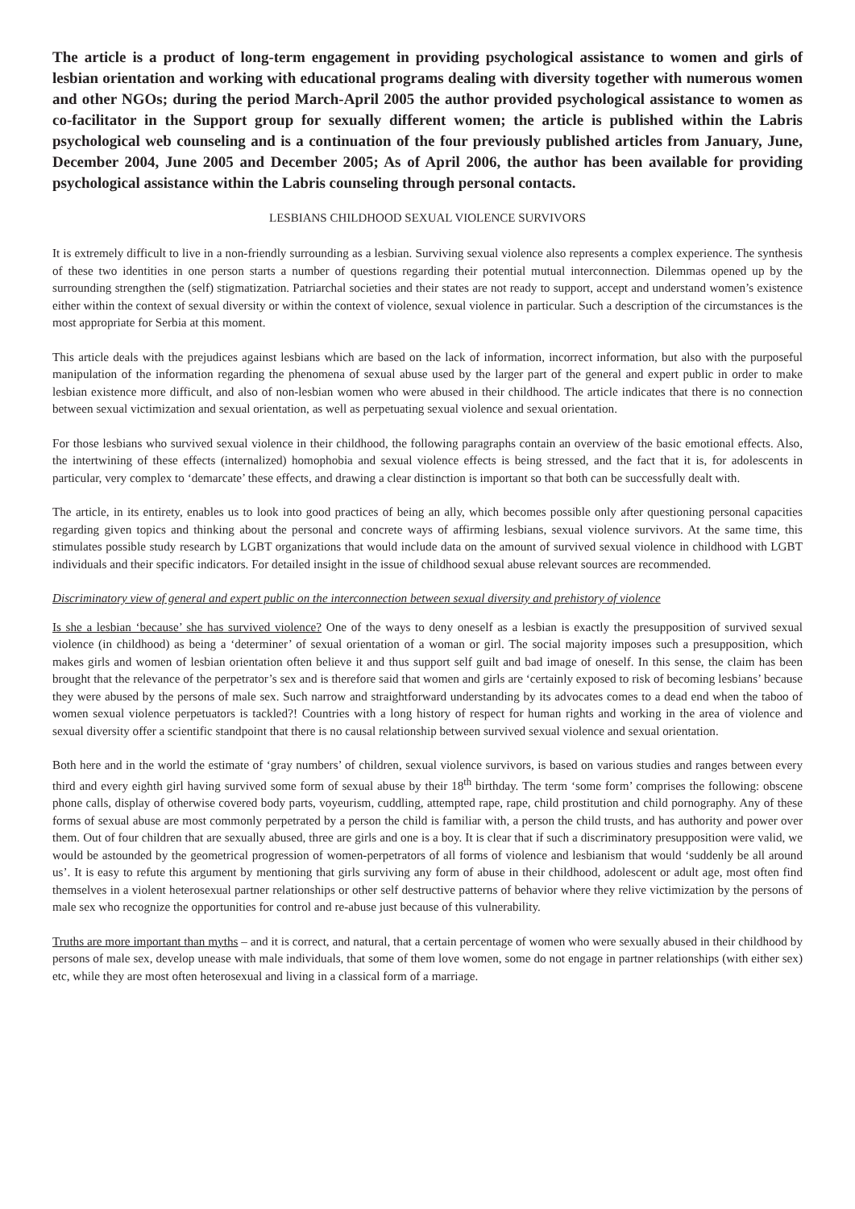The article is a product of long-term engagement in providing psychological assistance to women and girls of lesbian orientation and working with educational programs dealing with diversity together with numerous women and other NGOs; during the period March-April 2005 the author provided psychological assistance to women as co-facilitator in the Support group for sexually different women; the article is published within the Labris psychological web counseling and is a continuation of the four previously published articles from January, June, December 2004, June 2005 and December 2005; As of April 2006, the author has been available for providing psychological assistance within the Labris counseling through personal contacts.
LESBIANS CHILDHOOD SEXUAL VIOLENCE SURVIVORS
It is extremely difficult to live in a non-friendly surrounding as a lesbian. Surviving sexual violence also represents a complex experience. The synthesis of these two identities in one person starts a number of questions regarding their potential mutual interconnection. Dilemmas opened up by the surrounding strengthen the (self) stigmatization. Patriarchal societies and their states are not ready to support, accept and understand women’s existence either within the context of sexual diversity or within the context of violence, sexual violence in particular. Such a description of the circumstances is the most appropriate for Serbia at this moment.
This article deals with the prejudices against lesbians which are based on the lack of information, incorrect information, but also with the purposeful manipulation of the information regarding the phenomena of sexual abuse used by the larger part of the general and expert public in order to make lesbian existence more difficult, and also of non-lesbian women who were abused in their childhood. The article indicates that there is no connection between sexual victimization and sexual orientation, as well as perpetuating sexual violence and sexual orientation.
For those lesbians who survived sexual violence in their childhood, the following paragraphs contain an overview of the basic emotional effects. Also, the intertwining of these effects (internalized) homophobia and sexual violence effects is being stressed, and the fact that it is, for adolescents in particular, very complex to ‘demarcate’ these effects, and drawing a clear distinction is important so that both can be successfully dealt with.
The article, in its entirety, enables us to look into good practices of being an ally, which becomes possible only after questioning personal capacities regarding given topics and thinking about the personal and concrete ways of affirming lesbians, sexual violence survivors. At the same time, this stimulates possible study research by LGBT organizations that would include data on the amount of survived sexual violence in childhood with LGBT individuals and their specific indicators. For detailed insight in the issue of childhood sexual abuse relevant sources are recommended.
Discriminatory view of general and expert public on the interconnection between sexual diversity and prehistory of violence
Is she a lesbian ‘because’ she has survived violence? One of the ways to deny oneself as a lesbian is exactly the presupposition of survived sexual violence (in childhood) as being a ‘determiner’ of sexual orientation of a woman or girl. The social majority imposes such a presupposition, which makes girls and women of lesbian orientation often believe it and thus support self guilt and bad image of oneself. In this sense, the claim has been brought that the relevance of the perpetrator’s sex and is therefore said that women and girls are ‘certainly exposed to risk of becoming lesbians’ because they were abused by the persons of male sex. Such narrow and straightforward understanding by its advocates comes to a dead end when the taboo of women sexual violence perpetuators is tackled?! Countries with a long history of respect for human rights and working in the area of violence and sexual diversity offer a scientific standpoint that there is no causal relationship between survived sexual violence and sexual orientation.
Both here and in the world the estimate of ‘gray numbers’ of children, sexual violence survivors, is based on various studies and ranges between every third and every eighth girl having survived some form of sexual abuse by their 18<sup>th</sup> birthday. The term ‘some form’ comprises the following: obscene phone calls, display of otherwise covered body parts, voyeurism, cuddling, attempted rape, rape, child prostitution and child pornography. Any of these forms of sexual abuse are most commonly perpetrated by a person the child is familiar with, a person the child trusts, and has authority and power over them. Out of four children that are sexually abused, three are girls and one is a boy. It is clear that if such a discriminatory presupposition were valid, we would be astounded by the geometrical progression of women-perpetrators of all forms of violence and lesbianism that would ‘suddenly be all around us’. It is easy to refute this argument by mentioning that girls surviving any form of abuse in their childhood, adolescent or adult age, most often find themselves in a violent heterosexual partner relationships or other self destructive patterns of behavior where they relive victimization by the persons of male sex who recognize the opportunities for control and re-abuse just because of this vulnerability.
Truths are more important than myths – and it is correct, and natural, that a certain percentage of women who were sexually abused in their childhood by persons of male sex, develop unease with male individuals, that some of them love women, some do not engage in partner relationships (with either sex) etc, while they are most often heterosexual and living in a classical form of a marriage.